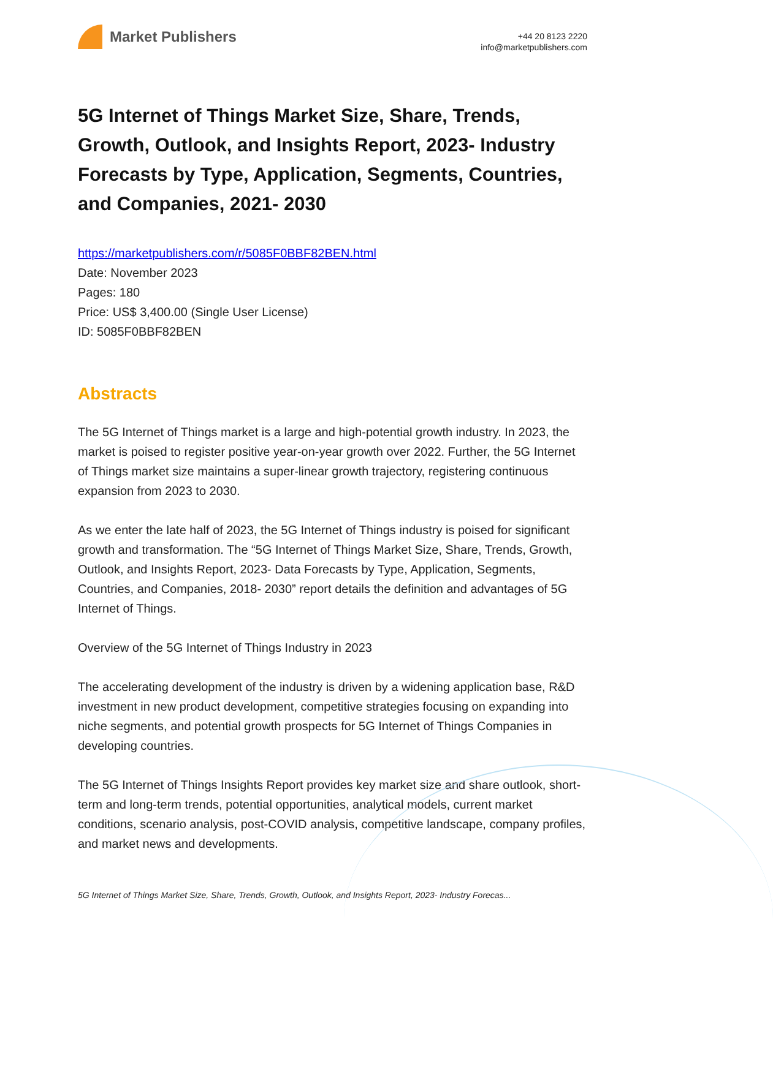Market Publishers
+44 20 8123 2220
info@marketpublishers.com
5G Internet of Things Market Size, Share, Trends, Growth, Outlook, and Insights Report, 2023- Industry Forecasts by Type, Application, Segments, Countries, and Companies, 2021- 2030
https://marketpublishers.com/r/5085F0BBF82BEN.html
Date: November 2023
Pages: 180
Price: US$ 3,400.00 (Single User License)
ID: 5085F0BBF82BEN
Abstracts
The 5G Internet of Things market is a large and high-potential growth industry. In 2023, the market is poised to register positive year-on-year growth over 2022. Further, the 5G Internet of Things market size maintains a super-linear growth trajectory, registering continuous expansion from 2023 to 2030.
As we enter the late half of 2023, the 5G Internet of Things industry is poised for significant growth and transformation. The “5G Internet of Things Market Size, Share, Trends, Growth, Outlook, and Insights Report, 2023- Data Forecasts by Type, Application, Segments, Countries, and Companies, 2018- 2030” report details the definition and advantages of 5G Internet of Things.
Overview of the 5G Internet of Things Industry in 2023
The accelerating development of the industry is driven by a widening application base, R&D investment in new product development, competitive strategies focusing on expanding into niche segments, and potential growth prospects for 5G Internet of Things Companies in developing countries.
The 5G Internet of Things Insights Report provides key market size and share outlook, short-term and long-term trends, potential opportunities, analytical models, current market conditions, scenario analysis, post-COVID analysis, competitive landscape, company profiles, and market news and developments.
5G Internet of Things Market Size, Share, Trends, Growth, Outlook, and Insights Report, 2023- Industry Forecas...